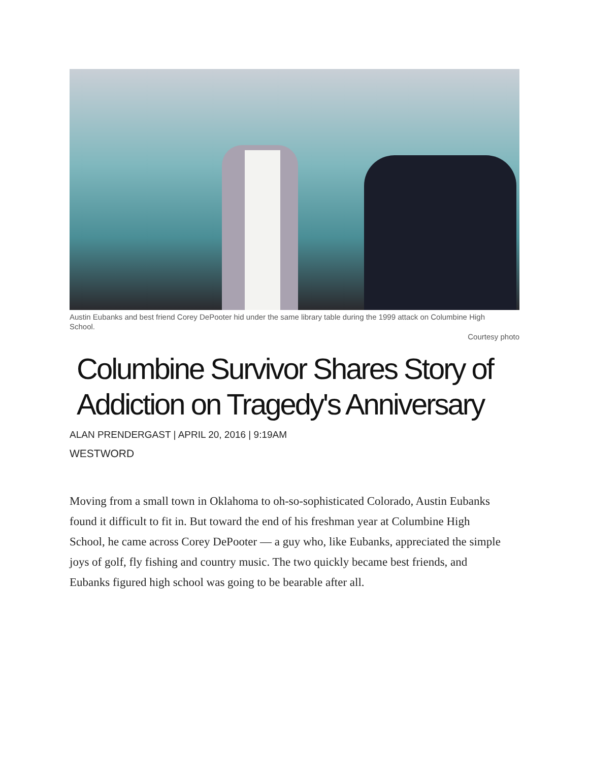Austin Eubanks and best friend Corey DePooter hid under the same library table during the 1999 attack on Columbine High School.
Courtesy photo
Columbine Survivor Shares Story of Addiction on Tragedy's Anniversary
ALAN PRENDERGAST | APRIL 20, 2016 | 9:19AM
WESTWORD
Moving from a small town in Oklahoma to oh-so-sophisticated Colorado, Austin Eubanks found it difficult to fit in. But toward the end of his freshman year at Columbine High School, he came across Corey DePooter — a guy who, like Eubanks, appreciated the simple joys of golf, fly fishing and country music. The two quickly became best friends, and Eubanks figured high school was going to be bearable after all.